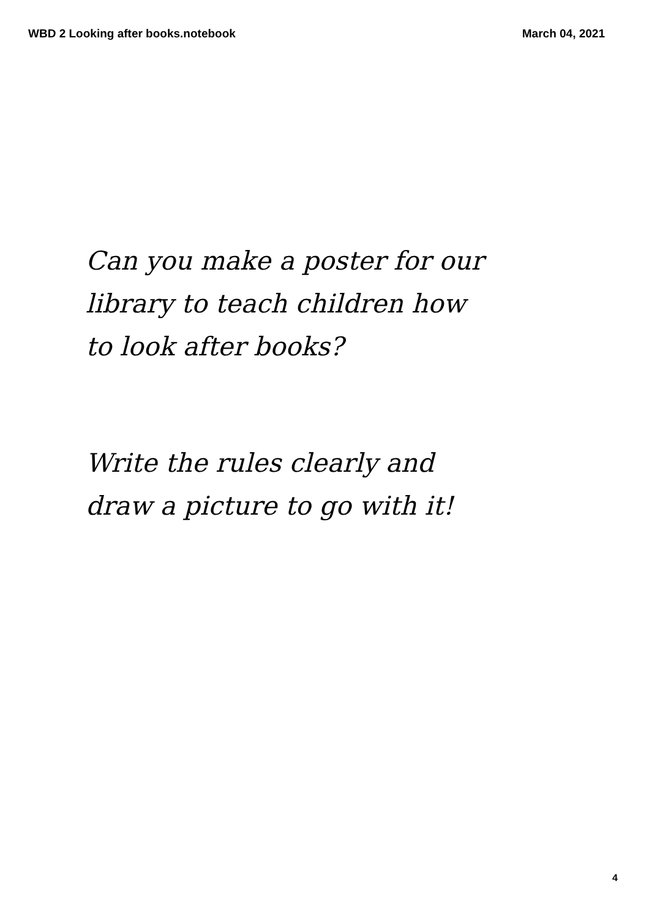WBD 2 Looking after books.notebook March 04, 2021
Can you make a poster for our
library to teach children how
to look after books?
Write the rules clearly and
draw a picture to go with it!
4